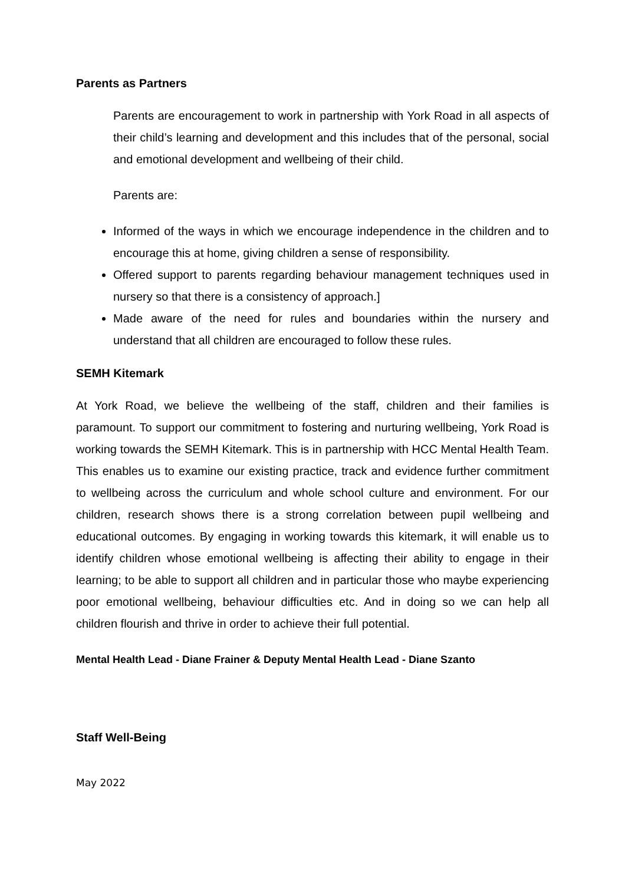Parents as Partners
Parents are encouragement to work in partnership with York Road in all aspects of their child’s learning and development and this includes that of the personal, social and emotional development and wellbeing of their child.
Parents are:
Informed of the ways in which we encourage independence in the children and to encourage this at home, giving children a sense of responsibility.
Offered support to parents regarding behaviour management techniques used in nursery so that there is a consistency of approach.]
Made aware of the need for rules and boundaries within the nursery and understand that all children are encouraged to follow these rules.
SEMH Kitemark
At York Road, we believe the wellbeing of the staff, children and their families is paramount. To support our commitment to fostering and nurturing wellbeing, York Road is working towards the SEMH Kitemark. This is in partnership with HCC Mental Health Team. This enables us to examine our existing practice, track and evidence further commitment to wellbeing across the curriculum and whole school culture and environment. For our children, research shows there is a strong correlation between pupil wellbeing and educational outcomes. By engaging in working towards this kitemark, it will enable us to identify children whose emotional wellbeing is affecting their ability to engage in their learning; to be able to support all children and in particular those who maybe experiencing poor emotional wellbeing, behaviour difficulties etc. And in doing so we can help all children flourish and thrive in order to achieve their full potential.
Mental Health Lead - Diane Frainer & Deputy Mental Health Lead - Diane Szanto
Staff Well-Being
May 2022